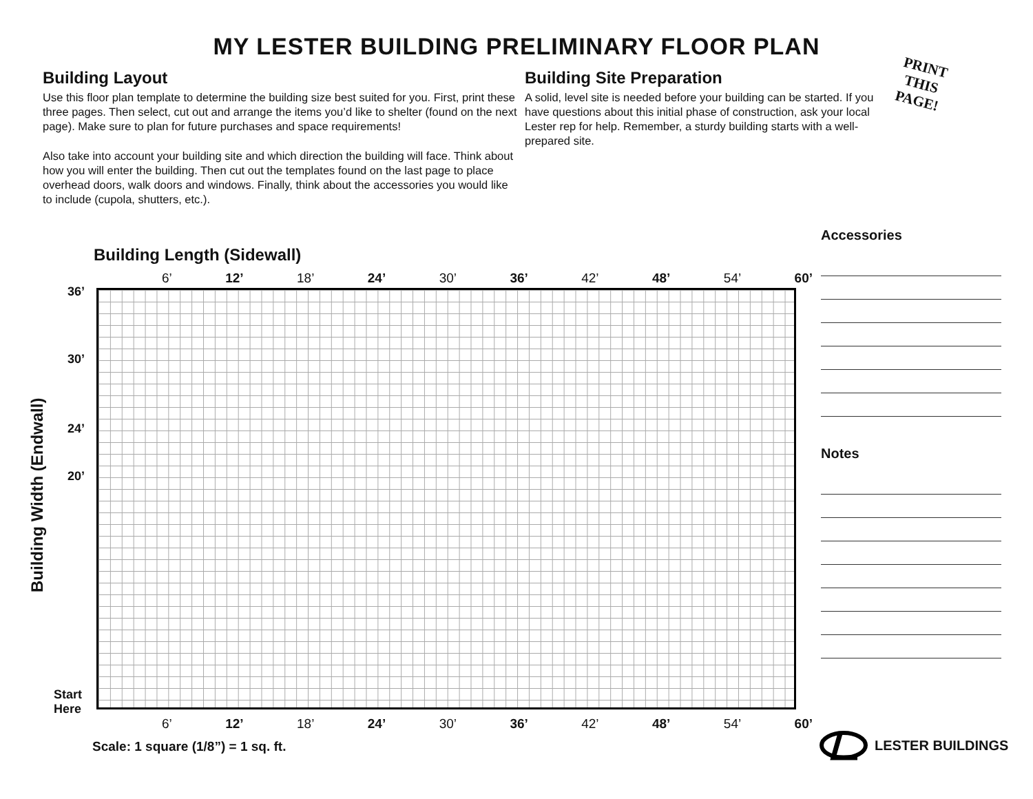MY LESTER BUILDING PRELIMINARY FLOOR PLAN
Building Layout
Use this floor plan template to determine the building size best suited for you. First, print these three pages. Then select, cut out and arrange the items you’d like to shelter (found on the next page). Make sure to plan for future purchases and space requirements!
Also take into account your building site and which direction the building will face. Think about how you will enter the building. Then cut out the templates found on the last page to place overhead doors, walk doors and windows. Finally, think about the accessories you would like to include (cupola, shutters, etc.).
Building Site Preparation
A solid, level site is needed before your building can be started. If you have questions about this initial phase of construction, ask your local Lester rep for help. Remember, a sturdy building starts with a well-prepared site.
PRINT
THIS
PAGE!
Accessories
Notes
Building Length (Sidewall)
Building Width (Endwall)
6’ 12’ 18’ 24’ 30’ 36’ 42’ 48’ 54’ 60’
36’
30’
24’
20’
Start
Here
6’ 12’ 18’ 24’ 30’ 36’ 42’ 48’ 54’ 60’
Scale: 1 square (1/8”) = 1 sq. ft.
LESTER BUILDINGS